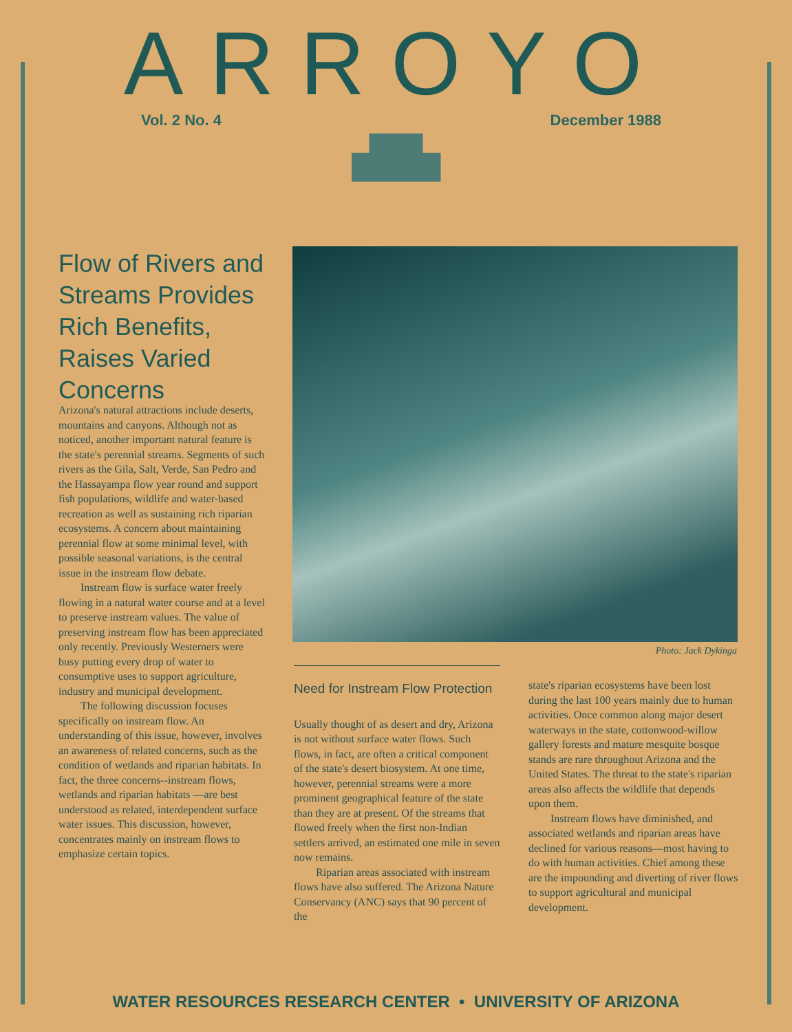ARROYO
Vol. 2 No. 4 December 1988
Flow of Rivers and Streams Provides Rich Benefits, Raises Varied Concerns
Arizona's natural attractions include deserts, mountains and canyons. Although not as noticed, another important natural feature is the state's perennial streams. Segments of such rivers as the Gila, Salt, Verde, San Pedro and the Hassayampa flow year round and support fish populations, wildlife and water-based recreation as well as sustaining rich riparian ecosystems. A concern about maintaining perennial flow at some minimal level, with possible seasonal variations, is the central issue in the instream flow debate.
Instream flow is surface water freely flowing in a natural water course and at a level to preserve instream values. The value of preserving instream flow has been appreciated only recently. Previously Westerners were busy putting every drop of water to consumptive uses to support agriculture, industry and municipal development.
The following discussion focuses specifically on instream flow. An understanding of this issue, however, involves an awareness of related concerns, such as the condition of wetlands and riparian habitats. In fact, the three concerns--instream flows, wetlands and riparian habitats —are best understood as related, interdependent surface water issues. This discussion, however, concentrates mainly on instream flows to emphasize certain topics.
Photo: Jack Dykinga
Need for Instream Flow Protection
Usually thought of as desert and dry, Arizona is not without surface water flows. Such flows, in fact, are often a critical component of the state's desert biosystem. At one time, however, perennial streams were a more prominent geographical feature of the state than they are at present. Of the streams that flowed freely when the first non-Indian settlers arrived, an estimated one mile in seven now remains.
Riparian areas associated with instream flows have also suffered. The Arizona Nature Conservancy (ANC) says that 90 percent of the
state's riparian ecosystems have been lost during the last 100 years mainly due to human activities. Once common along major desert waterways in the state, cottonwood-willow gallery forests and mature mesquite bosque stands are rare throughout Arizona and the United States. The threat to the state's riparian areas also affects the wildlife that depends upon them.
Instream flows have diminished, and associated wetlands and riparian areas have declined for various reasons—most having to do with human activities. Chief among these are the impounding and diverting of river flows to support agricultural and municipal development.
WATER RESOURCES RESEARCH CENTER • UNIVERSITY OF ARIZONA